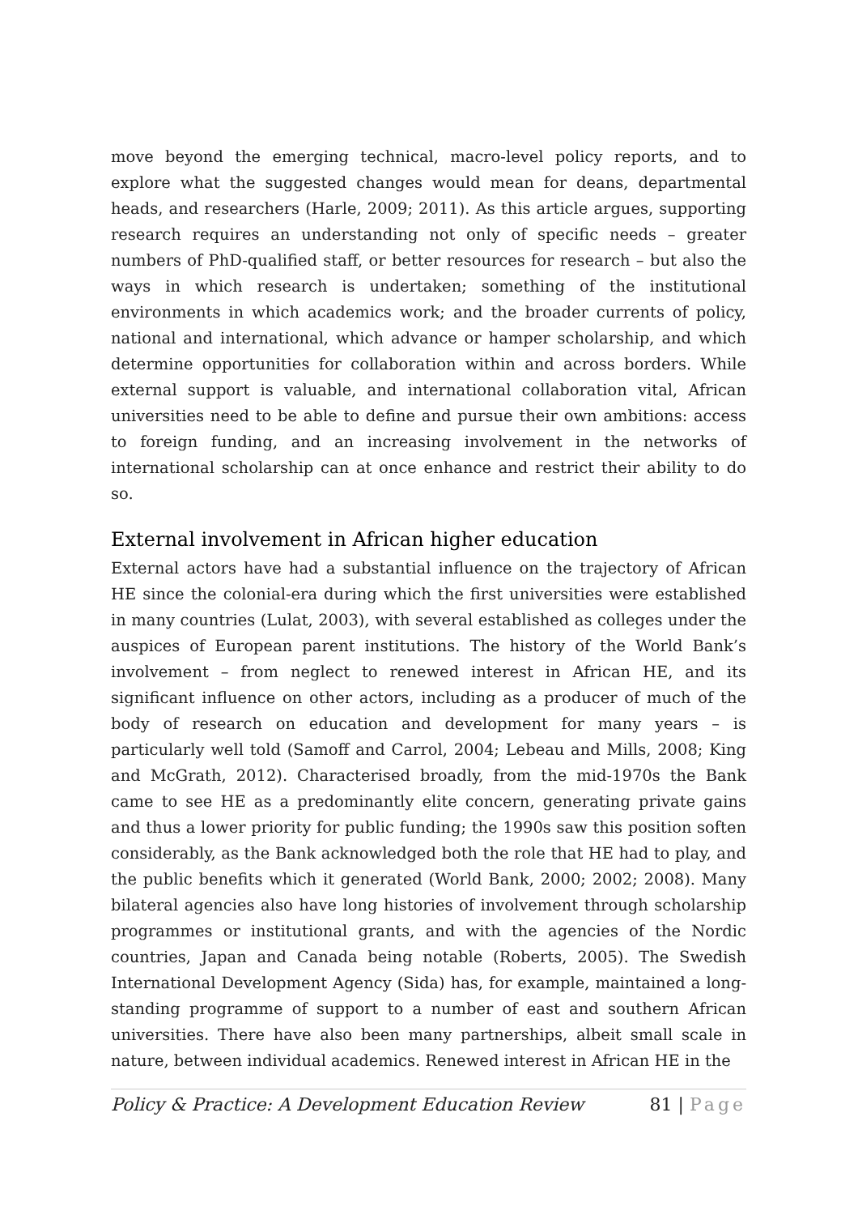move beyond the emerging technical, macro-level policy reports, and to explore what the suggested changes would mean for deans, departmental heads, and researchers (Harle, 2009; 2011). As this article argues, supporting research requires an understanding not only of specific needs – greater numbers of PhD-qualified staff, or better resources for research – but also the ways in which research is undertaken; something of the institutional environments in which academics work; and the broader currents of policy, national and international, which advance or hamper scholarship, and which determine opportunities for collaboration within and across borders. While external support is valuable, and international collaboration vital, African universities need to be able to define and pursue their own ambitions: access to foreign funding, and an increasing involvement in the networks of international scholarship can at once enhance and restrict their ability to do so.
External involvement in African higher education
External actors have had a substantial influence on the trajectory of African HE since the colonial-era during which the first universities were established in many countries (Lulat, 2003), with several established as colleges under the auspices of European parent institutions. The history of the World Bank’s involvement – from neglect to renewed interest in African HE, and its significant influence on other actors, including as a producer of much of the body of research on education and development for many years – is particularly well told (Samoff and Carrol, 2004; Lebeau and Mills, 2008; King and McGrath, 2012). Characterised broadly, from the mid-1970s the Bank came to see HE as a predominantly elite concern, generating private gains and thus a lower priority for public funding; the 1990s saw this position soften considerably, as the Bank acknowledged both the role that HE had to play, and the public benefits which it generated (World Bank, 2000; 2002; 2008). Many bilateral agencies also have long histories of involvement through scholarship programmes or institutional grants, and with the agencies of the Nordic countries, Japan and Canada being notable (Roberts, 2005). The Swedish International Development Agency (Sida) has, for example, maintained a long-standing programme of support to a number of east and southern African universities. There have also been many partnerships, albeit small scale in nature, between individual academics. Renewed interest in African HE in the
Policy & Practice: A Development Education Review 81 | Page